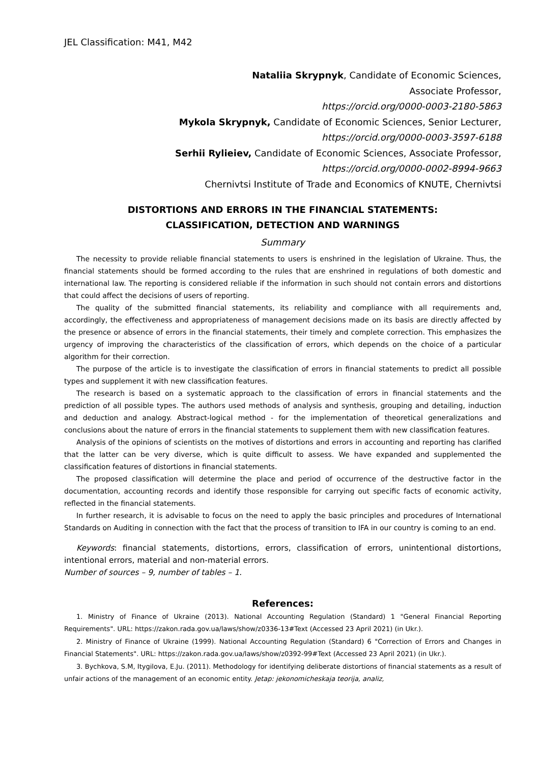JEL Classification: M41, M42
Nataliia Skrypnyk, Candidate of Economic Sciences,
Associate Professor,
https://orcid.org/0000-0003-2180-5863
Mykola Skrypnyk, Candidate of Economic Sciences, Senior Lecturer,
https://orcid.org/0000-0003-3597-6188
Serhii Rylieiev, Candidate of Economic Sciences, Associate Professor,
https://orcid.org/0000-0002-8994-9663
Chernivtsi Institute of Trade and Economics of KNUTE, Chernivtsi
DISTORTIONS AND ERRORS IN THE FINANCIAL STATEMENTS:
CLASSIFICATION, DETECTION AND WARNINGS
Summary
The necessity to provide reliable financial statements to users is enshrined in the legislation of Ukraine. Thus, the financial statements should be formed according to the rules that are enshrined in regulations of both domestic and international law. The reporting is considered reliable if the information in such should not contain errors and distortions that could affect the decisions of users of reporting.
The quality of the submitted financial statements, its reliability and compliance with all requirements and, accordingly, the effectiveness and appropriateness of management decisions made on its basis are directly affected by the presence or absence of errors in the financial statements, their timely and complete correction. This emphasizes the urgency of improving the characteristics of the classification of errors, which depends on the choice of a particular algorithm for their correction.
The purpose of the article is to investigate the classification of errors in financial statements to predict all possible types and supplement it with new classification features.
The research is based on a systematic approach to the classification of errors in financial statements and the prediction of all possible types. The authors used methods of analysis and synthesis, grouping and detailing, induction and deduction and analogy. Abstract-logical method - for the implementation of theoretical generalizations and conclusions about the nature of errors in the financial statements to supplement them with new classification features.
Analysis of the opinions of scientists on the motives of distortions and errors in accounting and reporting has clarified that the latter can be very diverse, which is quite difficult to assess. We have expanded and supplemented the classification features of distortions in financial statements.
The proposed classification will determine the place and period of occurrence of the destructive factor in the documentation, accounting records and identify those responsible for carrying out specific facts of economic activity, reflected in the financial statements.
In further research, it is advisable to focus on the need to apply the basic principles and procedures of International Standards on Auditing in connection with the fact that the process of transition to IFA in our country is coming to an end.
Keywords: financial statements, distortions, errors, classification of errors, unintentional distortions, intentional errors, material and non-material errors.
Number of sources – 9, number of tables – 1.
References:
1. Ministry of Finance of Ukraine (2013). National Accounting Regulation (Standard) 1 "General Financial Reporting Requirements". URL: https://zakon.rada.gov.ua/laws/show/z0336-13#Text (Accessed 23 April 2021) (in Ukr.).
2. Ministry of Finance of Ukraine (1999). National Accounting Regulation (Standard) 6 "Correction of Errors and Changes in Financial Statements". URL: https://zakon.rada.gov.ua/laws/show/z0392-99#Text (Accessed 23 April 2021) (in Ukr.).
3. Bychkova, S.M, Itygilova, E.Ju. (2011). Methodology for identifying deliberate distortions of financial statements as a result of unfair actions of the management of an economic entity. Jetap: jekonomicheskaja teorija, analiz,